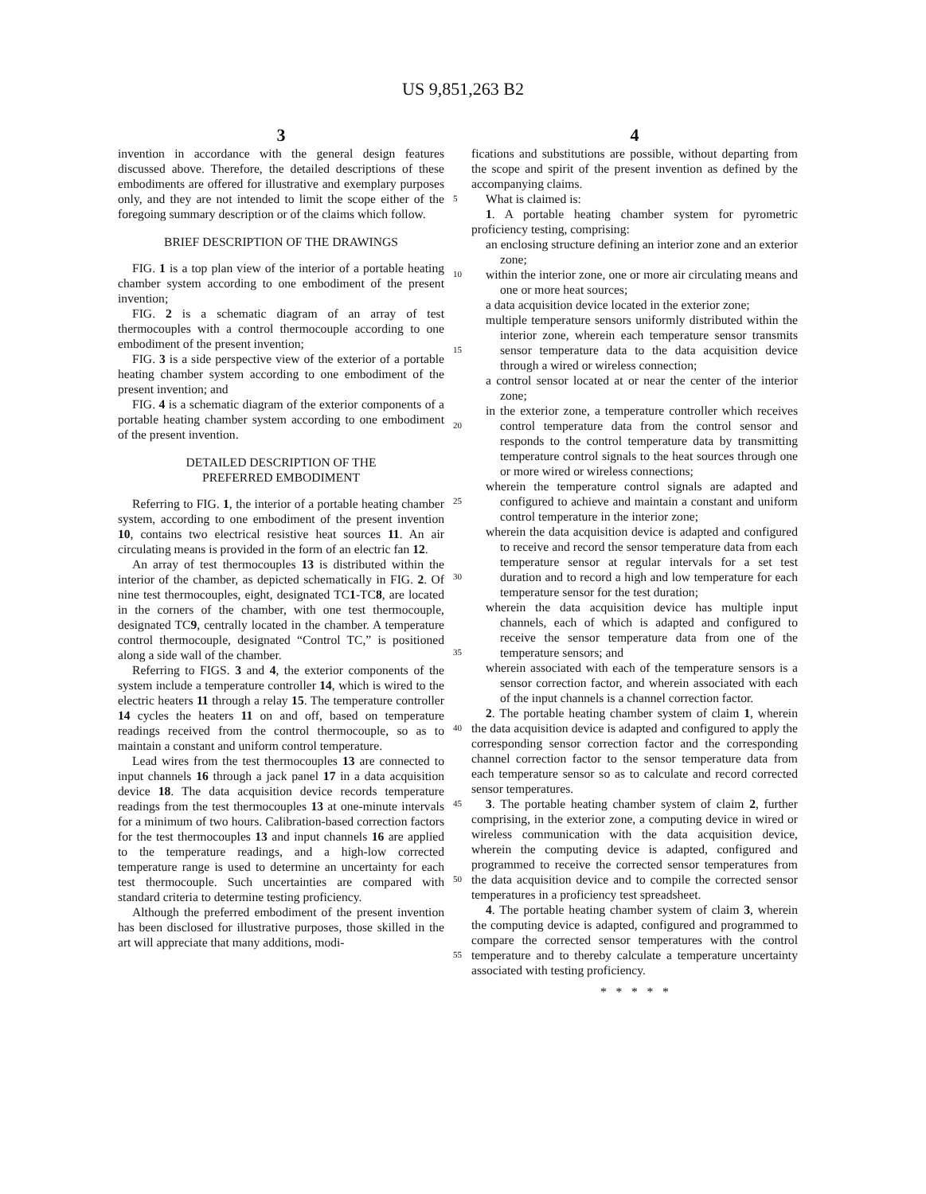US 9,851,263 B2
3
invention in accordance with the general design features discussed above. Therefore, the detailed descriptions of these embodiments are offered for illustrative and exemplary purposes only, and they are not intended to limit the scope either of the foregoing summary description or of the claims which follow.
BRIEF DESCRIPTION OF THE DRAWINGS
FIG. 1 is a top plan view of the interior of a portable heating chamber system according to one embodiment of the present invention;
FIG. 2 is a schematic diagram of an array of test thermocouples with a control thermocouple according to one embodiment of the present invention;
FIG. 3 is a side perspective view of the exterior of a portable heating chamber system according to one embodiment of the present invention; and
FIG. 4 is a schematic diagram of the exterior components of a portable heating chamber system according to one embodiment of the present invention.
DETAILED DESCRIPTION OF THE
PREFERRED EMBODIMENT
Referring to FIG. 1, the interior of a portable heating chamber system, according to one embodiment of the present invention 10, contains two electrical resistive heat sources 11. An air circulating means is provided in the form of an electric fan 12.
An array of test thermocouples 13 is distributed within the interior of the chamber, as depicted schematically in FIG. 2. Of nine test thermocouples, eight, designated TC1-TC8, are located in the corners of the chamber, with one test thermocouple, designated TC9, centrally located in the chamber. A temperature control thermocouple, designated “Control TC,” is positioned along a side wall of the chamber.
Referring to FIGS. 3 and 4, the exterior components of the system include a temperature controller 14, which is wired to the electric heaters 11 through a relay 15. The temperature controller 14 cycles the heaters 11 on and off, based on temperature readings received from the control thermocouple, so as to maintain a constant and uniform control temperature.
Lead wires from the test thermocouples 13 are connected to input channels 16 through a jack panel 17 in a data acquisition device 18. The data acquisition device records temperature readings from the test thermocouples 13 at one-minute intervals for a minimum of two hours. Calibration-based correction factors for the test thermocouples 13 and input channels 16 are applied to the temperature readings, and a high-low corrected temperature range is used to determine an uncertainty for each test thermocouple. Such uncertainties are compared with standard criteria to determine testing proficiency.
Although the preferred embodiment of the present invention has been disclosed for illustrative purposes, those skilled in the art will appreciate that many additions, modi-
4
fications and substitutions are possible, without departing from the scope and spirit of the present invention as defined by the accompanying claims.
What is claimed is:
1. A portable heating chamber system for pyrometric proficiency testing, comprising:
an enclosing structure defining an interior zone and an exterior zone;
within the interior zone, one or more air circulating means and one or more heat sources;
a data acquisition device located in the exterior zone;
multiple temperature sensors uniformly distributed within the interior zone, wherein each temperature sensor transmits sensor temperature data to the data acquisition device through a wired or wireless connection;
a control sensor located at or near the center of the interior zone;
in the exterior zone, a temperature controller which receives control temperature data from the control sensor and responds to the control temperature data by transmitting temperature control signals to the heat sources through one or more wired or wireless connections;
wherein the temperature control signals are adapted and configured to achieve and maintain a constant and uniform control temperature in the interior zone;
wherein the data acquisition device is adapted and configured to receive and record the sensor temperature data from each temperature sensor at regular intervals for a set test duration and to record a high and low temperature for each temperature sensor for the test duration;
wherein the data acquisition device has multiple input channels, each of which is adapted and configured to receive the sensor temperature data from one of the temperature sensors; and
wherein associated with each of the temperature sensors is a sensor correction factor, and wherein associated with each of the input channels is a channel correction factor.
2. The portable heating chamber system of claim 1, wherein the data acquisition device is adapted and configured to apply the corresponding sensor correction factor and the corresponding channel correction factor to the sensor temperature data from each temperature sensor so as to calculate and record corrected sensor temperatures.
3. The portable heating chamber system of claim 2, further comprising, in the exterior zone, a computing device in wired or wireless communication with the data acquisition device, wherein the computing device is adapted, configured and programmed to receive the corrected sensor temperatures from the data acquisition device and to compile the corrected sensor temperatures in a proficiency test spreadsheet.
4. The portable heating chamber system of claim 3, wherein the computing device is adapted, configured and programmed to compare the corrected sensor temperatures with the control temperature and to thereby calculate a temperature uncertainty associated with testing proficiency.
* * * * *
5
10
15
20
25
30
35
40
45
50
55